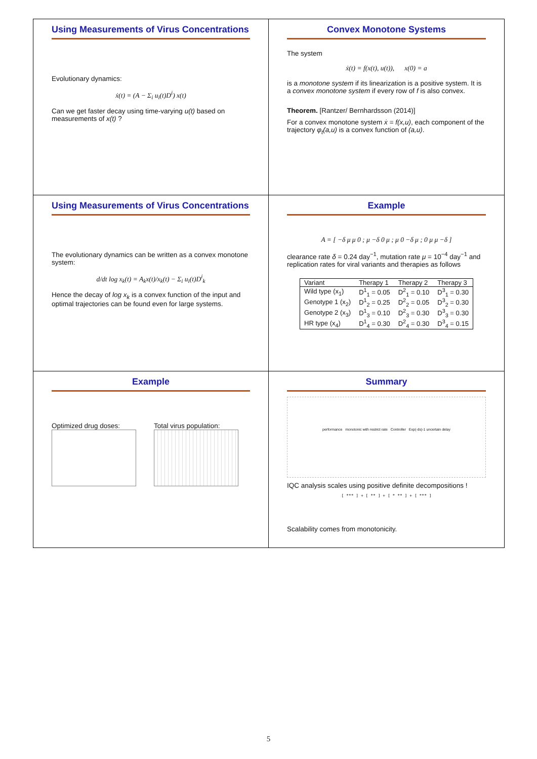Using Measurements of Virus Concentrations
Evolutionary dynamics:
ẋ(t) = (A − Σ<sub>i</sub> u<sub>i</sub>(t)D<sup>i</sup>) x(t)
Can we get faster decay using time-varying u(t) based on measurements of x(t) ?
Convex Monotone Systems
The system
ẋ(t) = f(x(t), u(t)), x(0) = a
is a monotone system if its linearization is a positive system. It is a convex monotone system if every row of f is also convex.
Theorem. [Rantzer/ Bernhardsson (2014)]
For a convex monotone system ẋ = f(x,u), each component of the trajectory φ<sub>t</sub>(a,u) is a convex function of (a,u).
Using Measurements of Virus Concentrations
The evolutionary dynamics can be written as a convex monotone system:
d/dt log x<sub>k</sub>(t) = A<sub>k</sub>x(t)/x<sub>k</sub>(t) − Σ<sub>i</sub> u<sub>i</sub>(t)D<sup>i</sup><sub>k</sub>
Hence the decay of log x<sub>k</sub> is a convex function of the input and optimal trajectories can be found even for large systems.
Example
A = [ −δ μ μ 0 ; μ −δ 0 μ ; μ 0 −δ μ ; 0 μ μ −δ ]
clearance rate δ = 0.24 day<sup>−1</sup>, mutation rate μ = 10<sup>−4</sup> day<sup>−1</sup> and replication rates for viral variants and therapies as follows
| Variant | Therapy 1 | Therapy 2 | Therapy 3 |
| --- | --- | --- | --- |
| Wild type (x<sub>1</sub>) | D<sup>1</sup><sub>1</sub> = 0.05 | D<sup>2</sup><sub>1</sub> = 0.10 | D<sup>3</sup><sub>1</sub> = 0.30 |
| Genotype 1 (x<sub>2</sub>) | D<sup>1</sup><sub>2</sub> = 0.25 | D<sup>2</sup><sub>2</sub> = 0.05 | D<sup>3</sup><sub>2</sub> = 0.30 |
| Genotype 2 (x<sub>3</sub>) | D<sup>1</sup><sub>3</sub> = 0.10 | D<sup>2</sup><sub>3</sub> = 0.30 | D<sup>3</sup><sub>3</sub> = 0.30 |
| HR type (x<sub>4</sub>) | D<sup>1</sup><sub>4</sub> = 0.30 | D<sup>2</sup><sub>4</sub> = 0.30 | D<sup>3</sup><sub>4</sub> = 0.15 |
Example
Optimized drug doses:
Total virus population:
Summary
performance monotonic with restrict rate Controller Exp(-ds)-1 uncertain delay
IQC analysis scales using positive definite decompositions !
[ *** ] + [ ** ] + [ * ** ] + [ *** ]
Scalability comes from monotonicity.
5